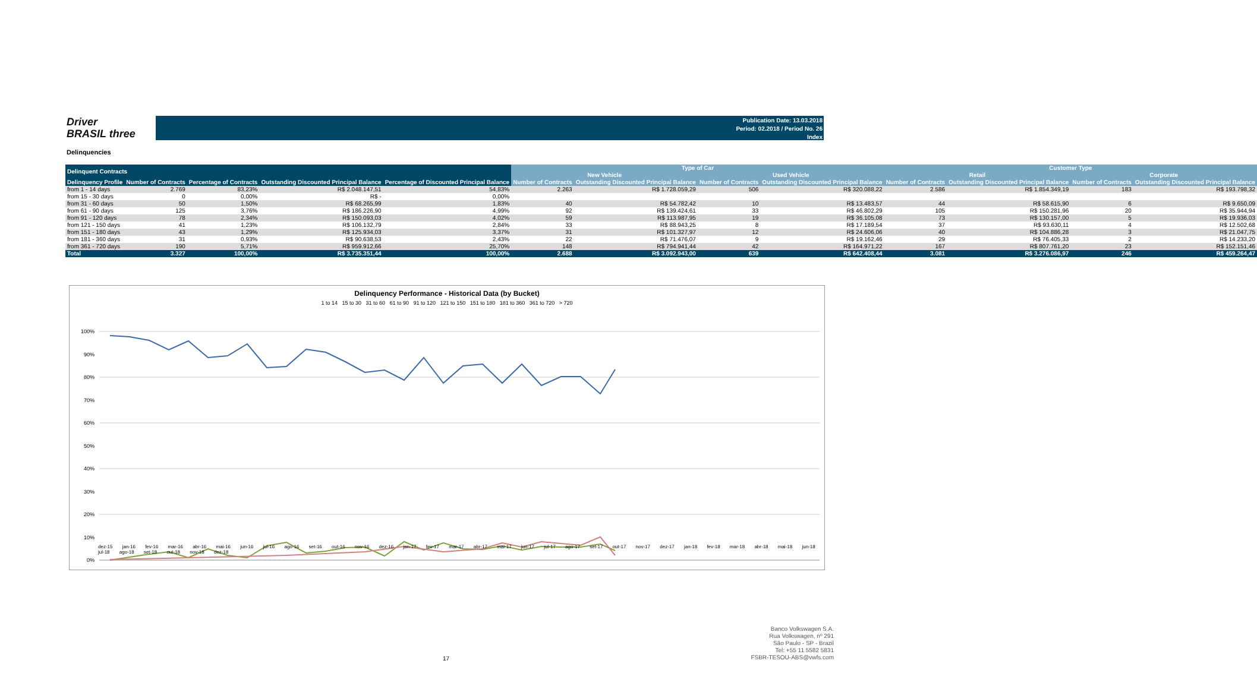Driver
BRASIL three
Publication Date: 13.03.2018
Period: 02.2018 / Period No. 26
Index
Delinquencies
| Delinquent Contracts | | | | | Type of Car | | | | Customer Type | | | |
| --- | --- | --- | --- | --- | --- | --- | --- | --- | --- | --- | --- | --- |
| | | | | | New Vehicle | | Used Vehicle | | Retail | | Corporate | |
| Delinquency Profile | Number of Contracts | Percentage of Contracts | Outstanding Discounted Principal Balance | Percentage of Discounted Principal Balance | Number of Contracts | Outstanding Discounted Principal Balance | Number of Contracts | Outstanding Discounted Principal Balance | Number of Contracts | Outstanding Discounted Principal Balance | Number of Contracts | Outstanding Discounted Principal Balance |
| from 1 - 14 days | 2.769 | 83,23% | R$ 2.048.147,51 | 54,83% | 2.263 | R$ 1.728.059,29 | 506 | R$ 320.088,22 | 2.586 | R$ 1.854.349,19 | 183 | R$ 193.798,32 |
| from 15 - 30 days | 0 | 0,00% | R$ - | 0,00% | | | | | | | | |
| from 31 - 60 days | 50 | 1,50% | R$ 68.265,99 | 1,83% | 40 | R$ 54.782,42 | 10 | R$ 13.483,57 | 44 | R$ 58.615,90 | 6 | R$ 9.650,09 |
| from 61 - 90 days | 125 | 3,76% | R$ 186.226,90 | 4,99% | 92 | R$ 139.424,61 | 33 | R$ 46.802,29 | 105 | R$ 150.281,96 | 20 | R$ 35.944,94 |
| from 91 - 120 days | 78 | 2,34% | R$ 150.093,03 | 4,02% | 59 | R$ 113.987,95 | 19 | R$ 36.105,08 | 73 | R$ 130.157,00 | 5 | R$ 19.936,03 |
| from 121 - 150 days | 41 | 1,23% | R$ 106.132,79 | 2,84% | 33 | R$ 88.943,25 | 8 | R$ 17.189,54 | 37 | R$ 93.630,11 | 4 | R$ 12.502,68 |
| from 151 - 180 days | 43 | 1,29% | R$ 125.934,03 | 3,37% | 31 | R$ 101.327,97 | 12 | R$ 24.606,06 | 40 | R$ 104.886,28 | 3 | R$ 21.047,75 |
| from 181 - 360 days | 31 | 0,93% | R$ 90.638,53 | 2,43% | 22 | R$ 71.476,07 | 9 | R$ 19.162,46 | 29 | R$ 76.405,33 | 2 | R$ 14.233,20 |
| from 361 - 720 days | 190 | 5,71% | R$ 959.912,66 | 25,70% | 148 | R$ 794.941,44 | 42 | R$ 164.971,22 | 167 | R$ 807.761,20 | 23 | R$ 152.151,46 |
| Total | 3.327 | 100,00% | R$ 3.735.351,44 | 100,00% | 2.688 | R$ 3.092.943,00 | 639 | R$ 642.408,44 | 3.081 | R$ 3.276.086,97 | 246 | R$ 459.264,47 |
Delinquency Performance - Historical Data (by Bucket)
1 to 14 15 to 30 31 to 60 61 to 90 91 to 120 121 to 150 151 to 180 181 to 360 361 to 720 > 720
100%
90%
80%
70%
60%
50%
40%
30%
20%
10%
0%
dez-15 jan-16 fev-16 mar-16 abr-16 mai-16 jun-16 jul-16 ago-16 set-16 out-16 nov-16 dez-16 jan-17 fev-17 mar-17 abr-17 mai-17 jun-17 jul-17 ago-17 set-17 out-17 nov-17 dez-17 jan-18 fev-18 mar-18 abr-18 mai-18 jun-18 jul-18 ago-18 set-18 out-18 nov-18 dez-18
17
Banco Volkswagen S.A.
Rua Volkswagen, nº 291
São Paulo - SP - Brazil
Tel: +55 11 5582 5831
FSBR-TESOU-ABS@vwfs.com